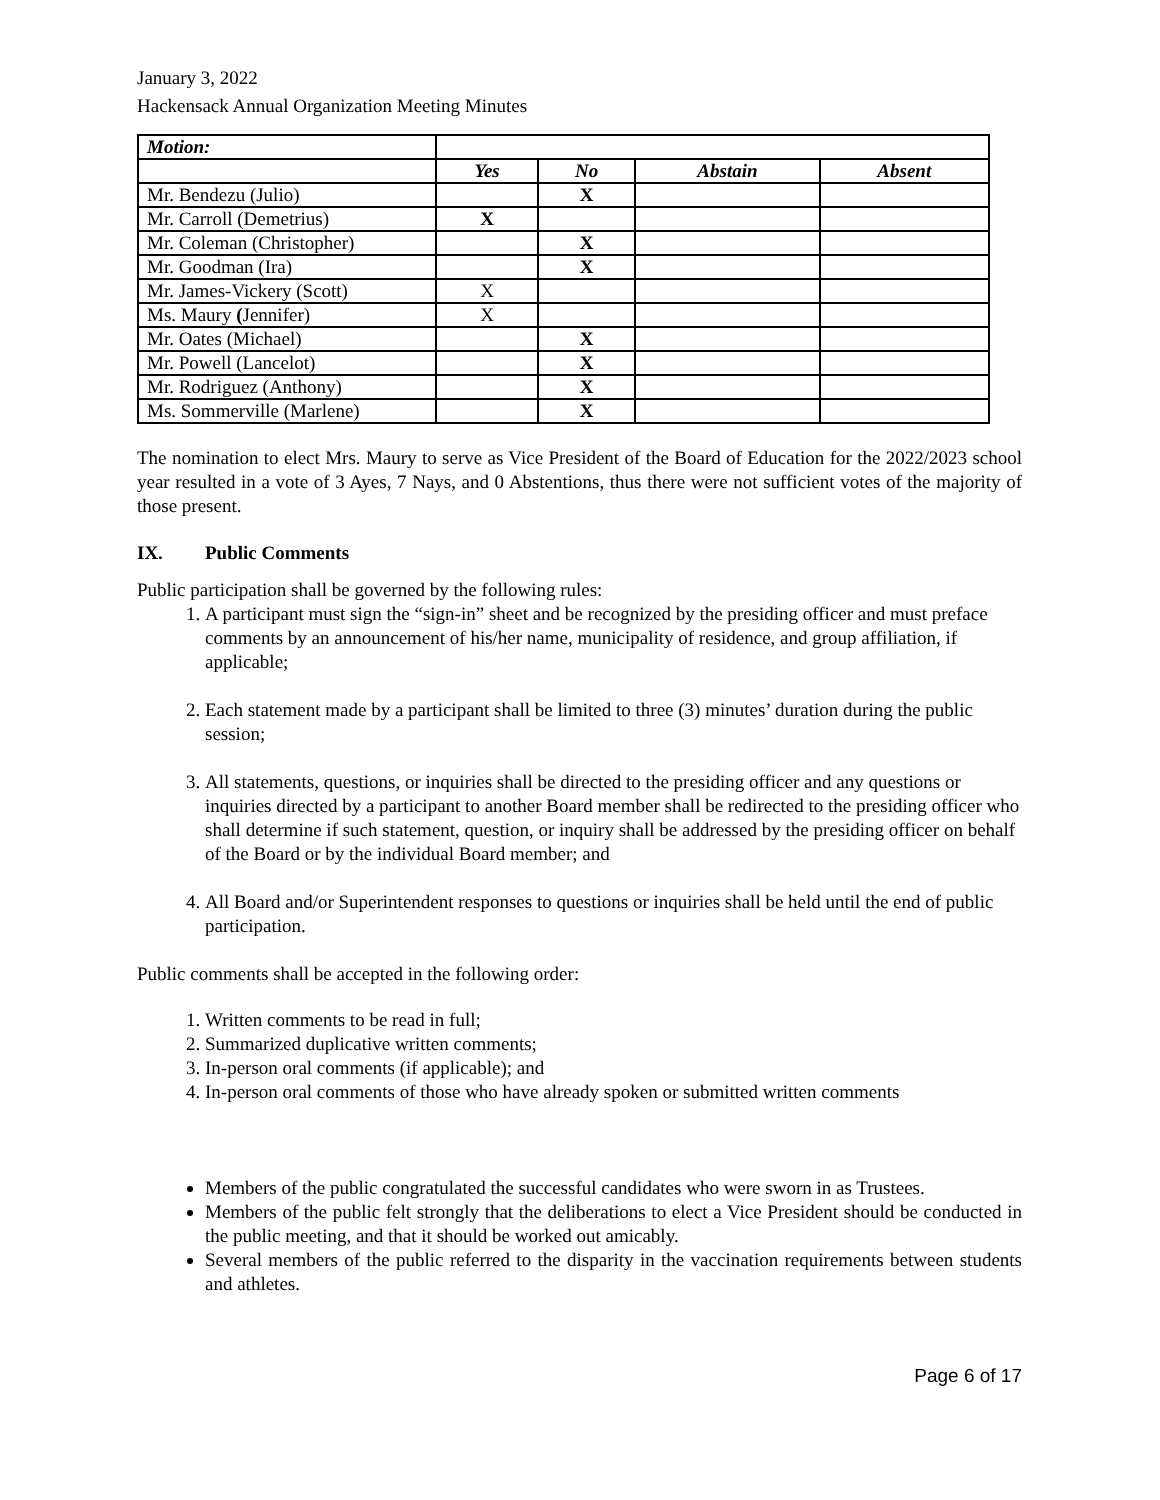January 3, 2022
Hackensack Annual Organization Meeting Minutes
| Motion: | | | | |
| | Yes | No | Abstain | Absent |
| Mr. Bendezu (Julio) | | X | | |
| Mr. Carroll (Demetrius) | X | | | |
| Mr. Coleman (Christopher) | | X | | |
| Mr. Goodman (Ira) | | X | | |
| Mr. James-Vickery (Scott) | X | | | |
| Ms. Maury ( Jennifer) | X | | | |
| Mr. Oates (Michael) | | X | | |
| Mr. Powell (Lancelot) | | X | | |
| Mr. Rodriguez (Anthony) | | X | | |
| Ms. Sommerville (Marlene) | | X | | |
The nomination to elect Mrs. Maury to serve as Vice President of the Board of Education for the 2022/2023 school year resulted in a vote of 3 Ayes, 7 Nays, and 0 Abstentions, thus there were not sufficient votes of the majority of those present.
IX. Public Comments
Public participation shall be governed by the following rules:
1. A participant must sign the “sign-in” sheet and be recognized by the presiding officer and must preface comments by an announcement of his/her name, municipality of residence, and group affiliation, if applicable;
2. Each statement made by a participant shall be limited to three (3) minutes’ duration during the public session;
3. All statements, questions, or inquiries shall be directed to the presiding officer and any questions or inquiries directed by a participant to another Board member shall be redirected to the presiding officer who shall determine if such statement, question, or inquiry shall be addressed by the presiding officer on behalf of the Board or by the individual Board member; and
4. All Board and/or Superintendent responses to questions or inquiries shall be held until the end of public participation.
Public comments shall be accepted in the following order:
1. Written comments to be read in full;
2. Summarized duplicative written comments;
3. In-person oral comments (if applicable); and
4. In-person oral comments of those who have already spoken or submitted written comments
Members of the public congratulated the successful candidates who were sworn in as Trustees.
Members of the public felt strongly that the deliberations to elect a Vice President should be conducted in the public meeting, and that it should be worked out amicably.
Several members of the public referred to the disparity in the vaccination requirements between students and athletes.
Page 6 of 17